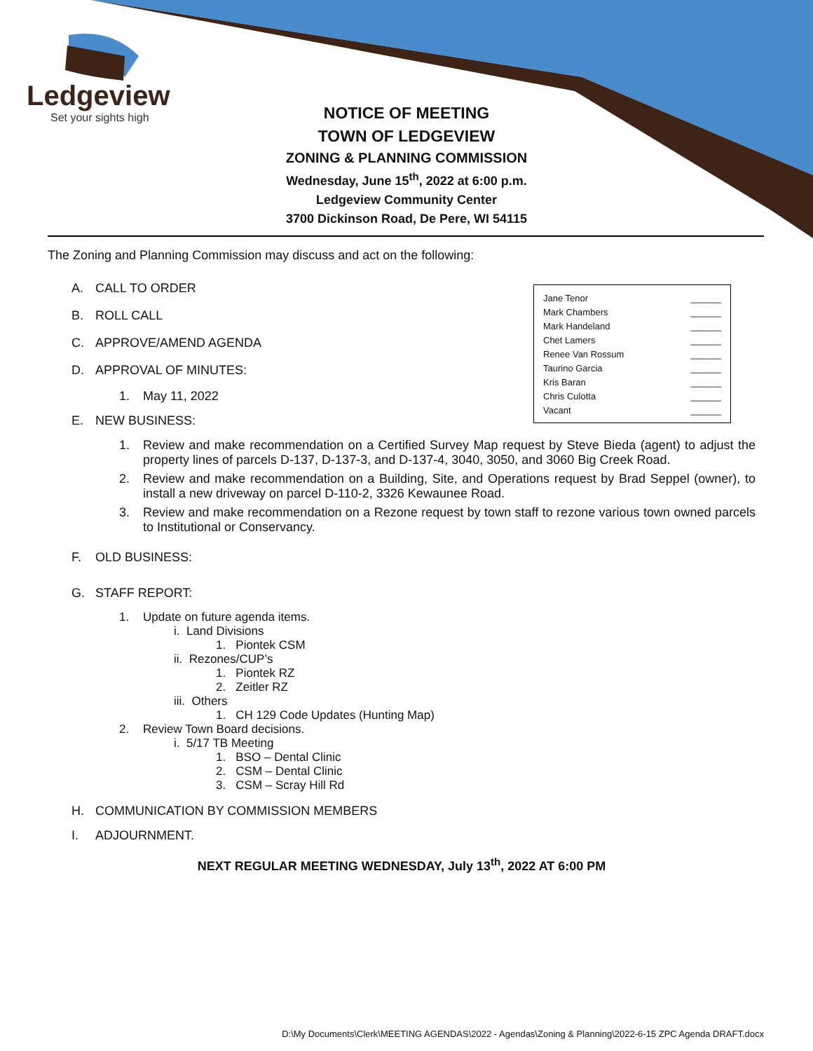Ledgeview
Set your sights high
NOTICE OF MEETING
TOWN OF LEDGEVIEW
ZONING & PLANNING COMMISSION
Wednesday, June 15<sup>th</sup>, 2022 at 6:00 p.m.
Ledgeview Community Center
3700 Dickinson Road, De Pere, WI 54115
| Jane Tenor | ______ |
| Mark Chambers | ______ |
| Mark Handeland | ______ |
| Chet Lamers | ______ |
| Renee Van Rossum | ______ |
| Taurino Garcia | ______ |
| Kris Baran | ______ |
| Chris Culotta | ______ |
| Vacant | ______ |
The Zoning and Planning Commission may discuss and act on the following:
A. CALL TO ORDER
B. ROLL CALL
C. APPROVE/AMEND AGENDA
D. APPROVAL OF MINUTES:
1. May 11, 2022
E. NEW BUSINESS:
1. Review and make recommendation on a Certified Survey Map request by Steve Bieda (agent) to adjust the property lines of parcels D-137, D-137-3, and D-137-4, 3040, 3050, and 3060 Big Creek Road.
2. Review and make recommendation on a Building, Site, and Operations request by Brad Seppel (owner), to install a new driveway on parcel D-110-2, 3326 Kewaunee Road.
3. Review and make recommendation on a Rezone request by town staff to rezone various town owned parcels to Institutional or Conservancy.
F. OLD BUSINESS:
G. STAFF REPORT:
1. Update on future agenda items.
i. Land Divisions
1. Piontek CSM
ii. Rezones/CUP’s
1. Piontek RZ
2. Zeitler RZ
iii. Others
1. CH 129 Code Updates (Hunting Map)
2. Review Town Board decisions.
i. 5/17 TB Meeting
1. BSO – Dental Clinic
2. CSM – Dental Clinic
3. CSM – Scray Hill Rd
H. COMMUNICATION BY COMMISSION MEMBERS
I. ADJOURNMENT.
NEXT REGULAR MEETING WEDNESDAY, July 13<sup>th</sup>, 2022 AT 6:00 PM
D:\My Documents\Clerk\MEETING AGENDAS\2022 - Agendas\Zoning & Planning\2022-6-15 ZPC Agenda DRAFT.docx